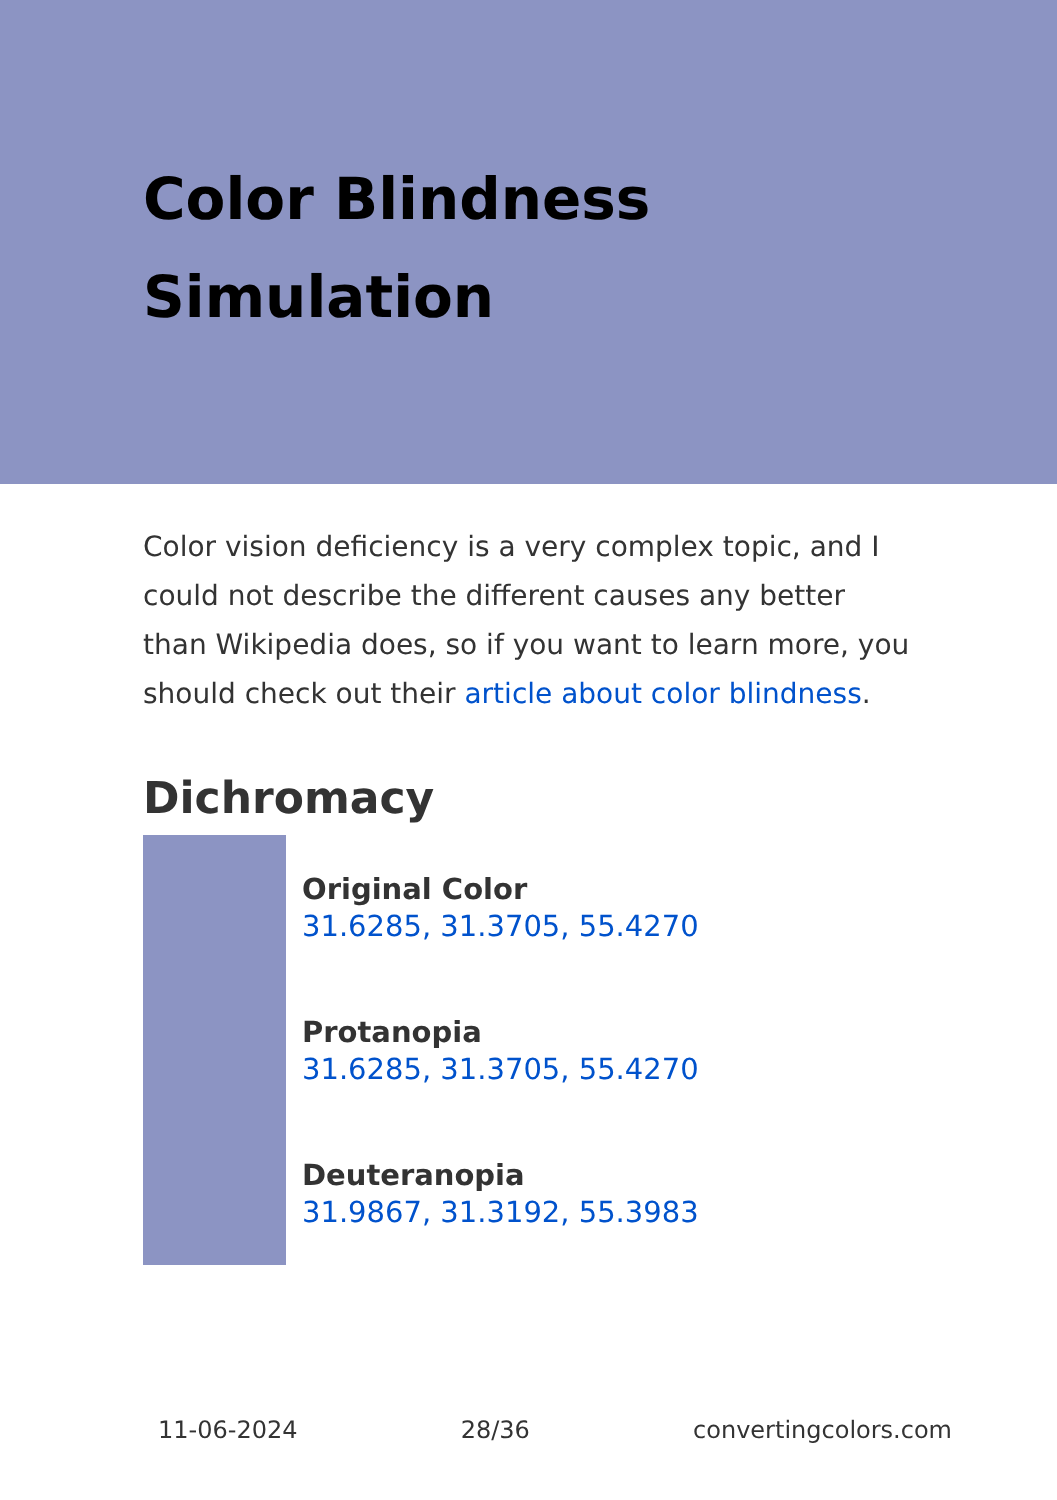Color Blindness
Simulation
Color vision deficiency is a very complex topic, and I could not describe the different causes any better than Wikipedia does, so if you want to learn more, you should check out their article about color blindness.
Dichromacy
Original Color
31.6285, 31.3705, 55.4270
Protanopia
31.6285, 31.3705, 55.4270
Deuteranopia
31.9867, 31.3192, 55.3983
11-06-2024 28/36 convertingcolors.com